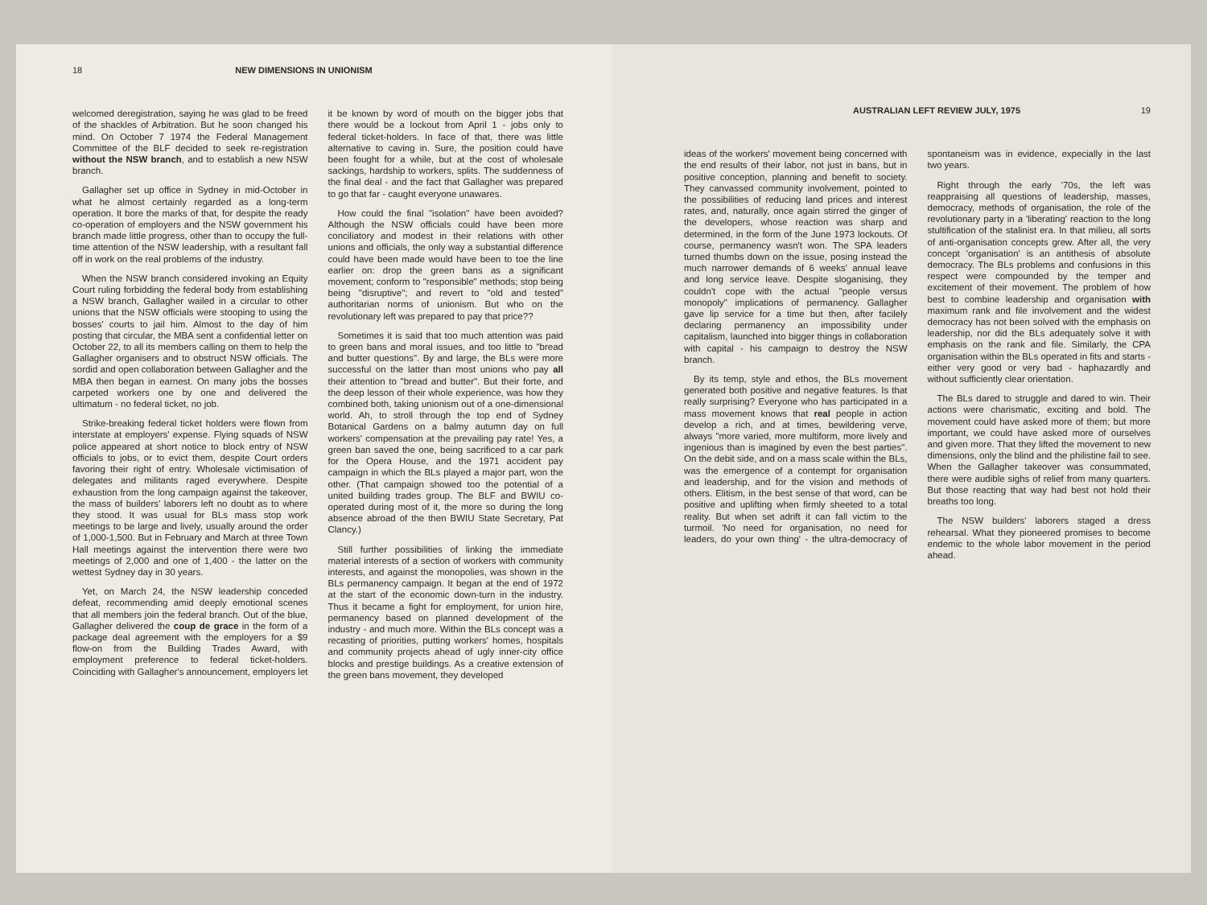18 NEW DIMENSIONS IN UNIONISM
welcomed deregistration, saying he was glad to be freed of the shackles of Arbitration. But he soon changed his mind. On October 7 1974 the Federal Management Committee of the BLF decided to seek re-registration without the NSW branch, and to establish a new NSW branch.
Gallagher set up office in Sydney in mid-October in what he almost certainly regarded as a long-term operation. It bore the marks of that, for despite the ready co-operation of employers and the NSW government his branch made little progress, other than to occupy the full-time attention of the NSW leadership, with a resultant fall off in work on the real problems of the industry.
When the NSW branch considered invoking an Equity Court ruling forbidding the federal body from establishing a NSW branch, Gallagher wailed in a circular to other unions that the NSW officials were stooping to using the bosses' courts to jail him. Almost to the day of him posting that circular, the MBA sent a confidential letter on October 22, to all its members calling on them to help the Gallagher organisers and to obstruct NSW officials. The sordid and open collaboration between Gallagher and the MBA then began in earnest. On many jobs the bosses carpeted workers one by one and delivered the ultimatum - no federal ticket, no job.
Strike-breaking federal ticket holders were flown from interstate at employers' expense. Flying squads of NSW police appeared at short notice to block entry of NSW officials to jobs, or to evict them, despite Court orders favoring their right of entry. Wholesale victimisation of delegates and militants raged everywhere. Despite exhaustion from the long campaign against the takeover, the mass of builders' laborers left no doubt as to where they stood. It was usual for BLs mass stop work meetings to be large and lively, usually around the order of 1,000-1,500. But in February and March at three Town Hall meetings against the intervention there were two meetings of 2,000 and one of 1,400 - the latter on the wettest Sydney day in 30 years.
Yet, on March 24, the NSW leadership conceded defeat, recommending amid deeply emotional scenes that all members join the federal branch. Out of the blue, Gallagher delivered the coup de grace in the form of a package deal agreement with the employers for a $9 flow-on from the Building Trades Award, with employment preference to federal ticket-holders. Coinciding with Gallagher's announcement, employers let it be known by word of mouth on the bigger jobs that there would be a lockout from April 1 - jobs only to federal ticket-holders. In face of that, there was little alternative to caving in. Sure, the position could have been fought for a while, but at the cost of wholesale sackings, hardship to workers, splits. The suddenness of the final deal - and the fact that Gallagher was prepared to go that far - caught everyone unawares.
How could the final "isolation" have been avoided? Although the NSW officials could have been more conciliatory and modest in their relations with other unions and officials, the only way a substantial difference could have been made would have been to toe the line earlier on: drop the green bans as a significant movement; conform to "responsible" methods; stop being being "disruptive"; and revert to "old and tested" authoritarian norms of unionism. But who on the revolutionary left was prepared to pay that price??
Sometimes it is said that too much attention was paid to green bans and moral issues, and too little to "bread and butter questions". By and large, the BLs were more successful on the latter than most unions who pay all their attention to "bread and butter". But their forte, and the deep lesson of their whole experience, was how they combined both, taking unionism out of a one-dimensional world. Ah, to stroll through the top end of Sydney Botanical Gardens on a balmy autumn day on full workers' compensation at the prevailing pay rate! Yes, a green ban saved the one, being sacrificed to a car park for the Opera House, and the 1971 accident pay campaign in which the BLs played a major part, won the other. (That campaign showed too the potential of a united building trades group. The BLF and BWIU co-operated during most of it, the more so during the long absence abroad of the then BWIU State Secretary, Pat Clancy.)
Still further possibilities of linking the immediate material interests of a section of workers with community interests, and against the monopolies, was shown in the BLs permanency campaign. It began at the end of 1972 at the start of the economic down-turn in the industry. Thus it became a fight for employment, for union hire, permanency based on planned development of the industry - and much more. Within the BLs concept was a recasting of priorities, putting workers' homes, hospitals and community projects ahead of ugly inner-city office blocks and prestige buildings. As a creative extension of the green bans movement, they developed
AUSTRALIAN LEFT REVIEW JULY, 1975 19
ideas of the workers' movement being concerned with the end results of their labor, not just in bans, but in positive conception, planning and benefit to society. They canvassed community involvement, pointed to the possibilities of reducing land prices and interest rates, and, naturally, once again stirred the ginger of the developers, whose reaction was sharp and determined, in the form of the June 1973 lockouts. Of course, permanency wasn't won. The SPA leaders turned thumbs down on the issue, posing instead the much narrower demands of 6 weeks' annual leave and long service leave. Despite sloganising, they couldn't cope with the actual "people versus monopoly" implications of permanency. Gallagher gave lip service for a time but then, after facilely declaring permanency an impossibility under capitalism, launched into bigger things in collaboration with capital - his campaign to destroy the NSW branch.
By its temp, style and ethos, the BLs movement generated both positive and negative features. Is that really surprising? Everyone who has participated in a mass movement knows that real people in action develop a rich, and at times, bewildering verve, always "more varied, more multiform, more lively and ingenious than is imagined by even the best parties". On the debit side, and on a mass scale within the BLs, was the emergence of a contempt for organisation and leadership, and for the vision and methods of others. Elitism, in the best sense of that word, can be positive and uplifting when firmly sheeted to a total reality. But when set adrift it can fall victim to the turmoil. 'No need for organisation, no need for leaders, do your own thing' - the ultra-democracy of spontaneism was in evidence, expecially in the last two years.
Right through the early '70s, the left was reappraising all questions of leadership, masses, democracy, methods of organisation, the role of the revolutionary party in a 'liberating' reaction to the long stultification of the stalinist era. In that milieu, all sorts of anti-organisation concepts grew. After all, the very concept 'organisation' is an antithesis of absolute democracy. The BLs problems and confusions in this respect were compounded by the temper and excitement of their movement. The problem of how best to combine leadership and organisation with maximum rank and file involvement and the widest democracy has not been solved with the emphasis on leadership, nor did the BLs adequately solve it with emphasis on the rank and file. Similarly, the CPA organisation within the BLs operated in fits and starts - either very good or very bad - haphazardly and without sufficiently clear orientation.
The BLs dared to struggle and dared to win. Their actions were charismatic, exciting and bold. The movement could have asked more of them; but more important, we could have asked more of ourselves and given more. That they lifted the movement to new dimensions, only the blind and the philistine fail to see. When the Gallagher takeover was consummated, there were audible sighs of relief from many quarters. But those reacting that way had best not hold their breaths too long.
The NSW builders' laborers staged a dress rehearsal. What they pioneered promises to become endemic to the whole labor movement in the period ahead.